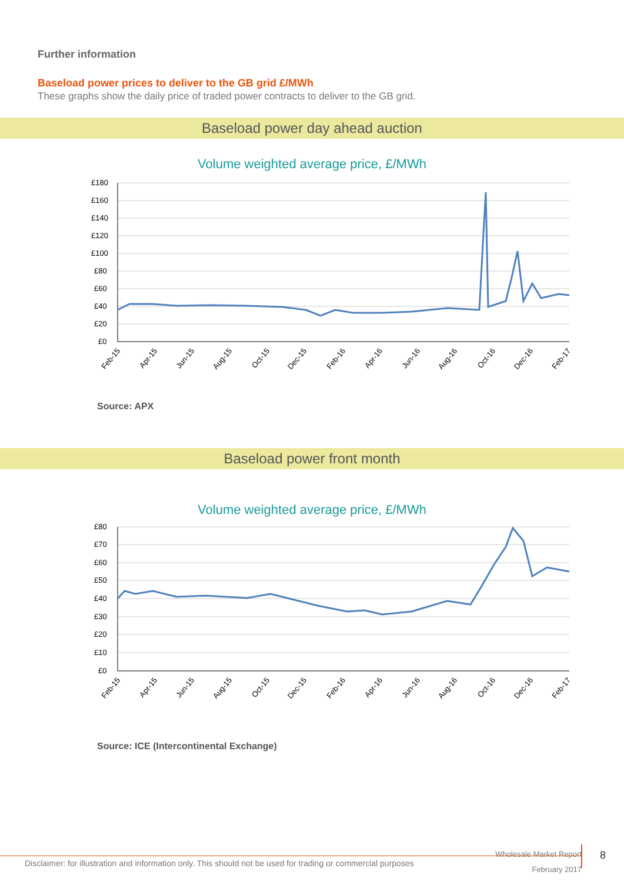Further information
Baseload power prices to deliver to the GB grid £/MWh
These graphs show the daily price of traded power contracts to deliver to the GB grid.
Baseload power day ahead auction
Volume weighted average price, £/MWh
£180
£160
£140
£120
£100
£80
£60
£40
£20
£0
Feb-15
Apr-15
Jun-15
Aug-15
Oct-15
Dec-15
Feb-16
Apr-16
Jun-16
Aug-16
Oct-16
Dec-16
Feb-17
Source: APX
Baseload power front month
Volume weighted average price, £/MWh
£80
£70
£60
£50
£40
£30
£20
£10
£0
Feb-15
Apr-15
Jun-15
Aug-15
Oct-15
Dec-15
Feb-16
Apr-16
Jun-16
Aug-16
Oct-16
Dec-16
Feb-17
Source: ICE (Intercontinental Exchange)
Disclaimer: for illustration and information only. This should not be used for trading or commercial purposes
Wholesale Market Report
February 2017
8